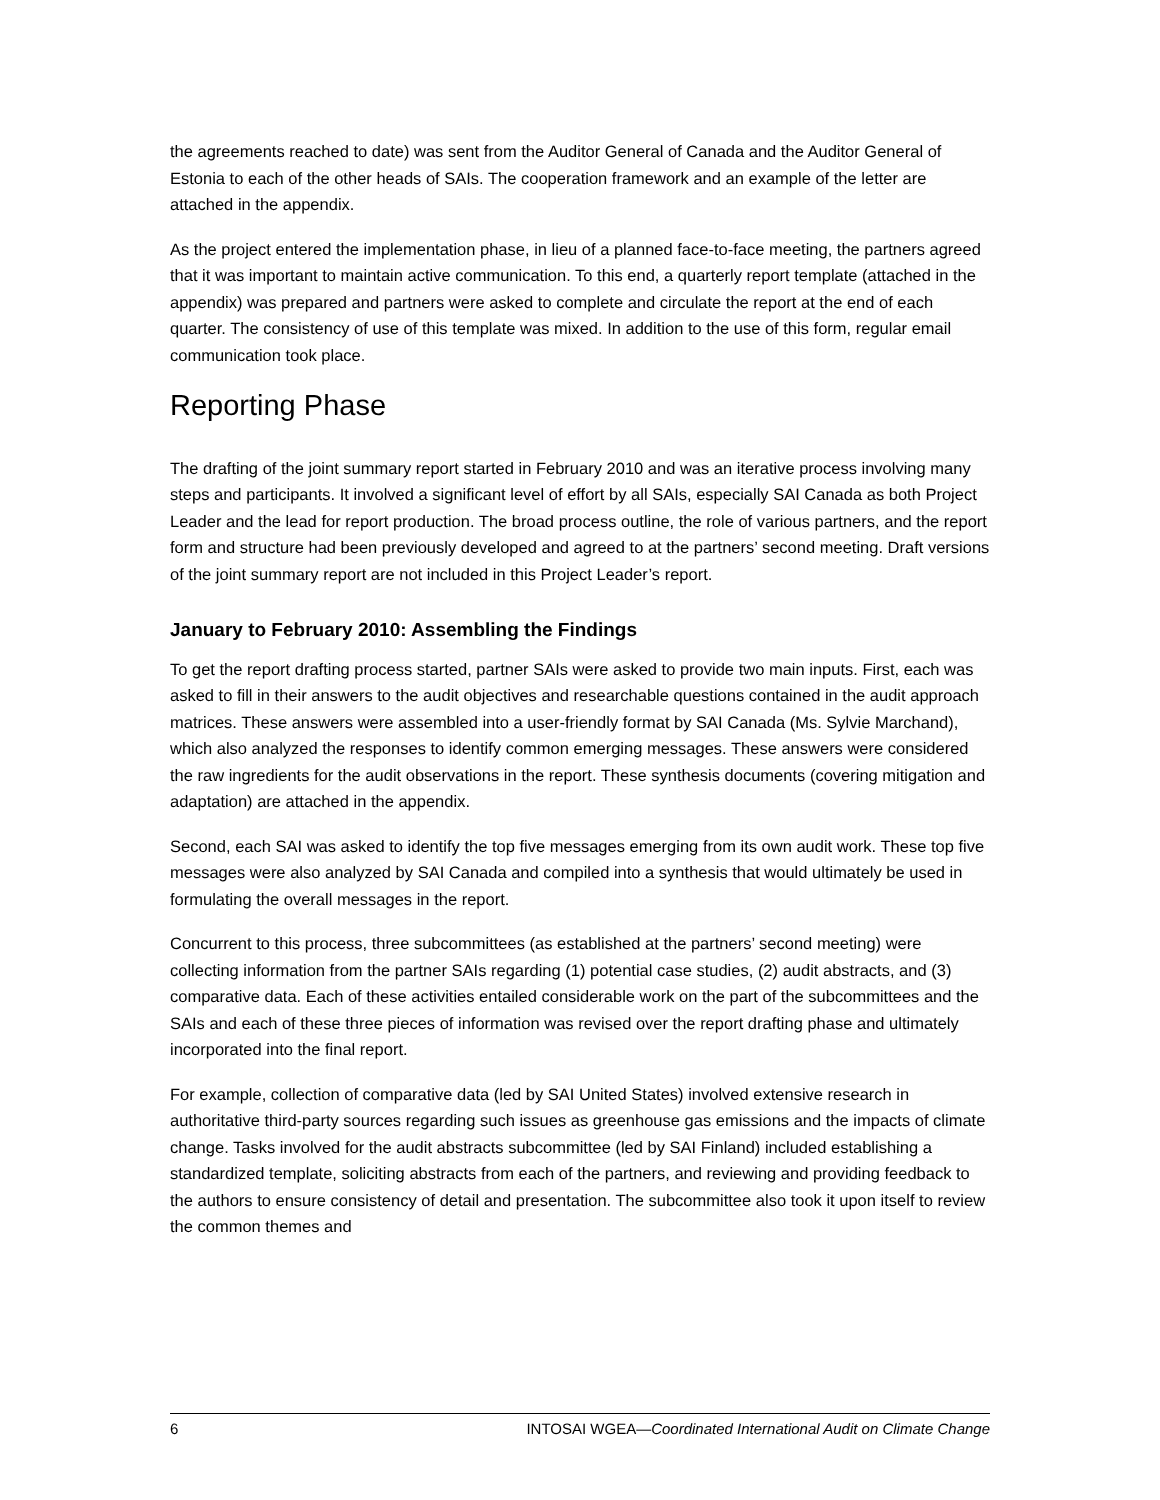the agreements reached to date) was sent from the Auditor General of Canada and the Auditor General of Estonia to each of the other heads of SAIs. The cooperation framework and an example of the letter are attached in the appendix.
As the project entered the implementation phase, in lieu of a planned face-to-face meeting, the partners agreed that it was important to maintain active communication. To this end, a quarterly report template (attached in the appendix) was prepared and partners were asked to complete and circulate the report at the end of each quarter. The consistency of use of this template was mixed. In addition to the use of this form, regular email communication took place.
Reporting Phase
The drafting of the joint summary report started in February 2010 and was an iterative process involving many steps and participants. It involved a significant level of effort by all SAIs, especially SAI Canada as both Project Leader and the lead for report production. The broad process outline, the role of various partners, and the report form and structure had been previously developed and agreed to at the partners’ second meeting. Draft versions of the joint summary report are not included in this Project Leader’s report.
January to February 2010: Assembling the Findings
To get the report drafting process started, partner SAIs were asked to provide two main inputs. First, each was asked to fill in their answers to the audit objectives and researchable questions contained in the audit approach matrices. These answers were assembled into a user-friendly format by SAI Canada (Ms. Sylvie Marchand), which also analyzed the responses to identify common emerging messages. These answers were considered the raw ingredients for the audit observations in the report. These synthesis documents (covering mitigation and adaptation) are attached in the appendix.
Second, each SAI was asked to identify the top five messages emerging from its own audit work. These top five messages were also analyzed by SAI Canada and compiled into a synthesis that would ultimately be used in formulating the overall messages in the report.
Concurrent to this process, three subcommittees (as established at the partners’ second meeting) were collecting information from the partner SAIs regarding (1) potential case studies, (2) audit abstracts, and (3) comparative data. Each of these activities entailed considerable work on the part of the subcommittees and the SAIs and each of these three pieces of information was revised over the report drafting phase and ultimately incorporated into the final report.
For example, collection of comparative data (led by SAI United States) involved extensive research in authoritative third-party sources regarding such issues as greenhouse gas emissions and the impacts of climate change. Tasks involved for the audit abstracts subcommittee (led by SAI Finland) included establishing a standardized template, soliciting abstracts from each of the partners, and reviewing and providing feedback to the authors to ensure consistency of detail and presentation. The subcommittee also took it upon itself to review the common themes and
6 INTOSAI WGEA—Coordinated International Audit on Climate Change